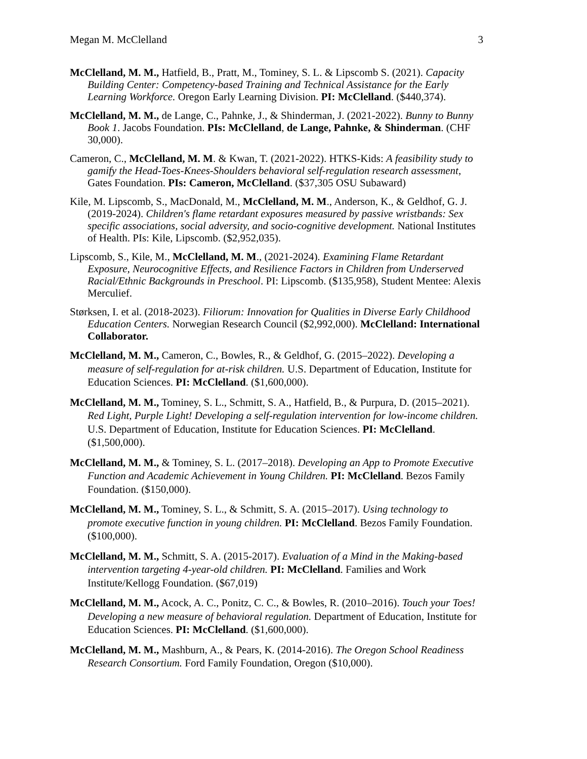Megan M. McClelland 3
McClelland, M. M., Hatfield, B., Pratt, M., Tominey, S. L. & Lipscomb S. (2021). Capacity Building Center: Competency-based Training and Technical Assistance for the Early Learning Workforce. Oregon Early Learning Division. PI: McClelland. ($440,374).
McClelland, M. M., de Lange, C., Pahnke, J., & Shinderman, J. (2021-2022). Bunny to Bunny Book 1. Jacobs Foundation. PIs: McClelland, de Lange, Pahnke, & Shinderman. (CHF 30,000).
Cameron, C., McClelland, M. M. & Kwan, T. (2021-2022). HTKS-Kids: A feasibility study to gamify the Head-Toes-Knees-Shoulders behavioral self-regulation research assessment, Gates Foundation. PIs: Cameron, McClelland. ($37,305 OSU Subaward)
Kile, M. Lipscomb, S., MacDonald, M., McClelland, M. M., Anderson, K., & Geldhof, G. J. (2019-2024). Children's flame retardant exposures measured by passive wristbands: Sex specific associations, social adversity, and socio-cognitive development. National Institutes of Health. PIs: Kile, Lipscomb. ($2,952,035).
Lipscomb, S., Kile, M., McClelland, M. M., (2021-2024). Examining Flame Retardant Exposure, Neurocognitive Effects, and Resilience Factors in Children from Underserved Racial/Ethnic Backgrounds in Preschool. PI: Lipscomb. ($135,958), Student Mentee: Alexis Merculief.
Størksen, I. et al. (2018-2023). Filiorum: Innovation for Qualities in Diverse Early Childhood Education Centers. Norwegian Research Council ($2,992,000). McClelland: International Collaborator.
McClelland, M. M., Cameron, C., Bowles, R., & Geldhof, G. (2015–2022). Developing a measure of self-regulation for at-risk children. U.S. Department of Education, Institute for Education Sciences. PI: McClelland. ($1,600,000).
McClelland, M. M., Tominey, S. L., Schmitt, S. A., Hatfield, B., & Purpura, D. (2015–2021). Red Light, Purple Light! Developing a self-regulation intervention for low-income children. U.S. Department of Education, Institute for Education Sciences. PI: McClelland. ($1,500,000).
McClelland, M. M., & Tominey, S. L. (2017–2018). Developing an App to Promote Executive Function and Academic Achievement in Young Children. PI: McClelland. Bezos Family Foundation. ($150,000).
McClelland, M. M., Tominey, S. L., & Schmitt, S. A. (2015–2017). Using technology to promote executive function in young children. PI: McClelland. Bezos Family Foundation. ($100,000).
McClelland, M. M., Schmitt, S. A. (2015-2017). Evaluation of a Mind in the Making-based intervention targeting 4-year-old children. PI: McClelland. Families and Work Institute/Kellogg Foundation. ($67,019)
McClelland, M. M., Acock, A. C., Ponitz, C. C., & Bowles, R. (2010–2016). Touch your Toes! Developing a new measure of behavioral regulation. Department of Education, Institute for Education Sciences. PI: McClelland. ($1,600,000).
McClelland, M. M., Mashburn, A., & Pears, K. (2014-2016). The Oregon School Readiness Research Consortium. Ford Family Foundation, Oregon ($10,000).